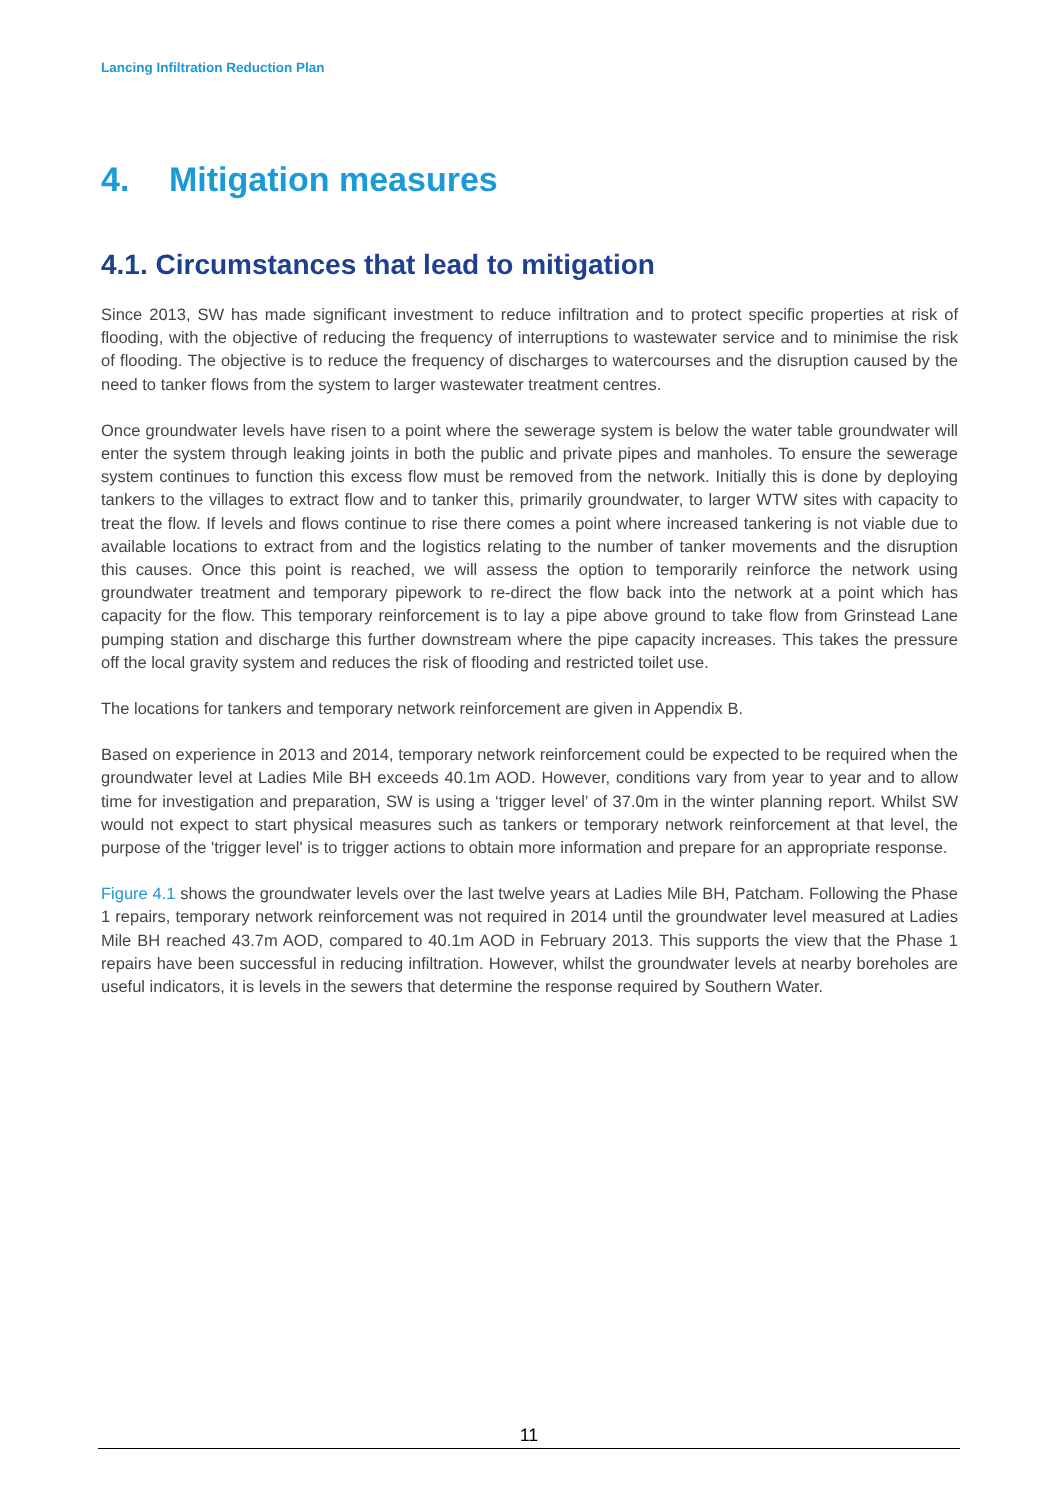Lancing Infiltration Reduction Plan
4. Mitigation measures
4.1. Circumstances that lead to mitigation
Since 2013, SW has made significant investment to reduce infiltration and to protect specific properties at risk of flooding, with the objective of reducing the frequency of interruptions to wastewater service and to minimise the risk of flooding. The objective is to reduce the frequency of discharges to watercourses and the disruption caused by the need to tanker flows from the system to larger wastewater treatment centres.
Once groundwater levels have risen to a point where the sewerage system is below the water table groundwater will enter the system through leaking joints in both the public and private pipes and manholes. To ensure the sewerage system continues to function this excess flow must be removed from the network. Initially this is done by deploying tankers to the villages to extract flow and to tanker this, primarily groundwater, to larger WTW sites with capacity to treat the flow. If levels and flows continue to rise there comes a point where increased tankering is not viable due to available locations to extract from and the logistics relating to the number of tanker movements and the disruption this causes. Once this point is reached, we will assess the option to temporarily reinforce the network using groundwater treatment and temporary pipework to re-direct the flow back into the network at a point which has capacity for the flow. This temporary reinforcement is to lay a pipe above ground to take flow from Grinstead Lane pumping station and discharge this further downstream where the pipe capacity increases. This takes the pressure off the local gravity system and reduces the risk of flooding and restricted toilet use.
The locations for tankers and temporary network reinforcement are given in Appendix B.
Based on experience in 2013 and 2014, temporary network reinforcement could be expected to be required when the groundwater level at Ladies Mile BH exceeds 40.1m AOD. However, conditions vary from year to year and to allow time for investigation and preparation, SW is using a ‘trigger level’ of 37.0m in the winter planning report. Whilst SW would not expect to start physical measures such as tankers or temporary network reinforcement at that level, the purpose of the 'trigger level' is to trigger actions to obtain more information and prepare for an appropriate response.
Figure 4.1 shows the groundwater levels over the last twelve years at Ladies Mile BH, Patcham. Following the Phase 1 repairs, temporary network reinforcement was not required in 2014 until the groundwater level measured at Ladies Mile BH reached 43.7m AOD, compared to 40.1m AOD in February 2013. This supports the view that the Phase 1 repairs have been successful in reducing infiltration. However, whilst the groundwater levels at nearby boreholes are useful indicators, it is levels in the sewers that determine the response required by Southern Water.
11